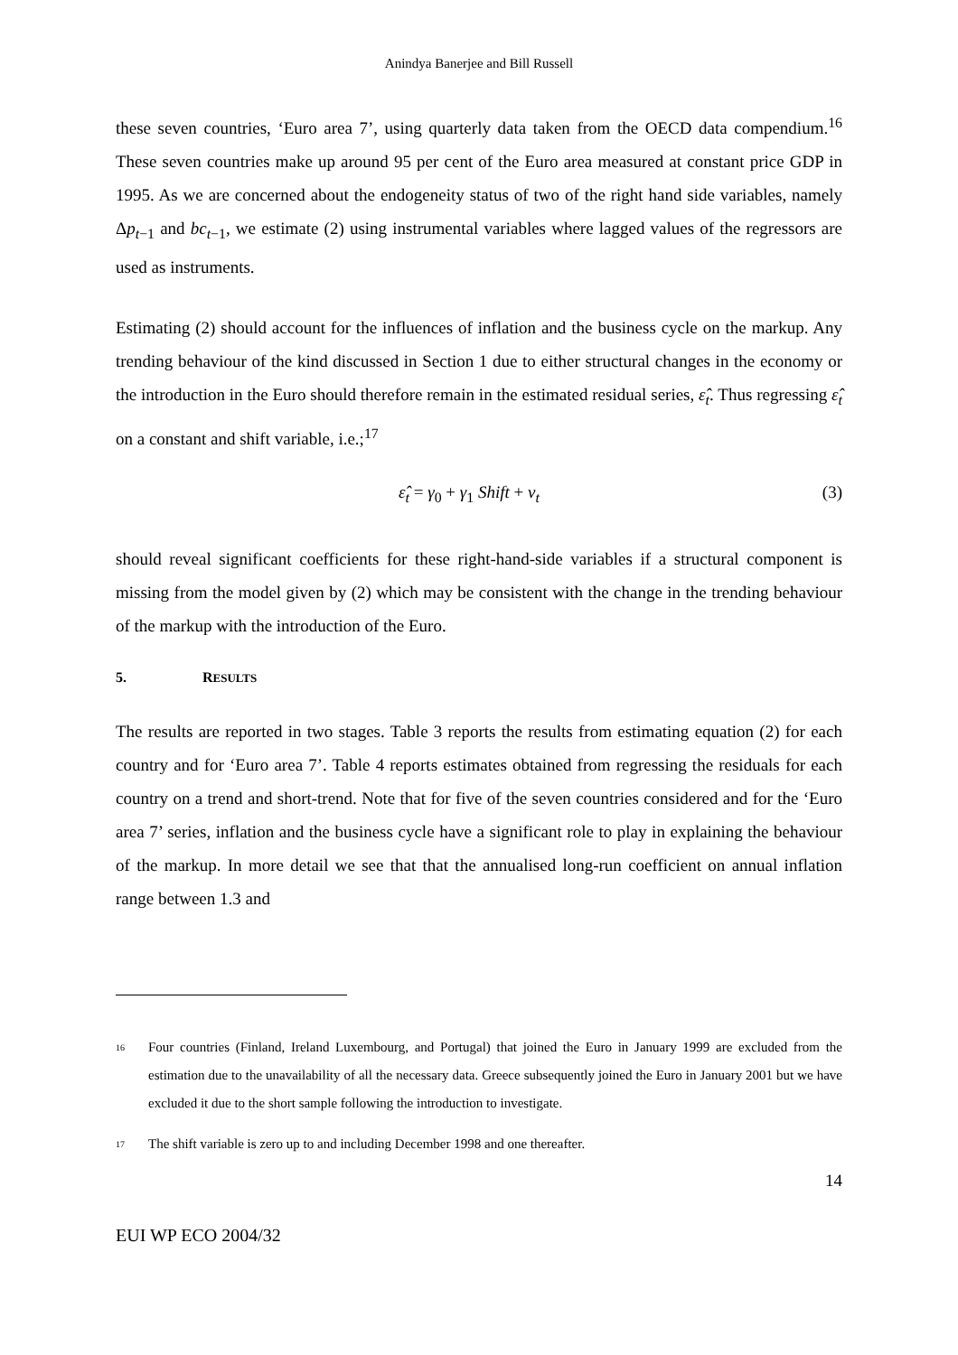Anindya Banerjee and Bill Russell
these seven countries, ‘Euro area 7’, using quarterly data taken from the OECD data compendium.<sup>16</sup> These seven countries make up around 95 per cent of the Euro area measured at constant price GDP in 1995. As we are concerned about the endogeneity status of two of the right hand side variables, namely Δp<sub>t−1</sub> and bc<sub>t−1</sub>, we estimate (2) using instrumental variables where lagged values of the regressors are used as instruments.
Estimating (2) should account for the influences of inflation and the business cycle on the markup. Any trending behaviour of the kind discussed in Section 1 due to either structural changes in the economy or the introduction in the Euro should therefore remain in the estimated residual series, ε̂<sub>t</sub>. Thus regressing ε̂<sub>t</sub> on a constant and shift variable, i.e.;<sup>17</sup>
ε̂<sub>t</sub> = γ<sub>0</sub> + γ<sub>1</sub> Shift + ν<sub>t</sub> (3)
should reveal significant coefficients for these right-hand-side variables if a structural component is missing from the model given by (2) which may be consistent with the change in the trending behaviour of the markup with the introduction of the Euro.
5. RESULTS
The results are reported in two stages. Table 3 reports the results from estimating equation (2) for each country and for ‘Euro area 7’. Table 4 reports estimates obtained from regressing the residuals for each country on a trend and short-trend. Note that for five of the seven countries considered and for the ‘Euro area 7’ series, inflation and the business cycle have a significant role to play in explaining the behaviour of the markup. In more detail we see that that the annualised long-run coefficient on annual inflation range between 1.3 and
<sup>16</sup>
Four countries (Finland, Ireland Luxembourg, and Portugal) that joined the Euro in January 1999 are excluded from the estimation due to the unavailability of all the necessary data. Greece subsequently joined the Euro in January 2001 but we have excluded it due to the short sample following the introduction to investigate.
<sup>17</sup>
The shift variable is zero up to and including December 1998 and one thereafter.
14
EUI WP ECO 2004/32